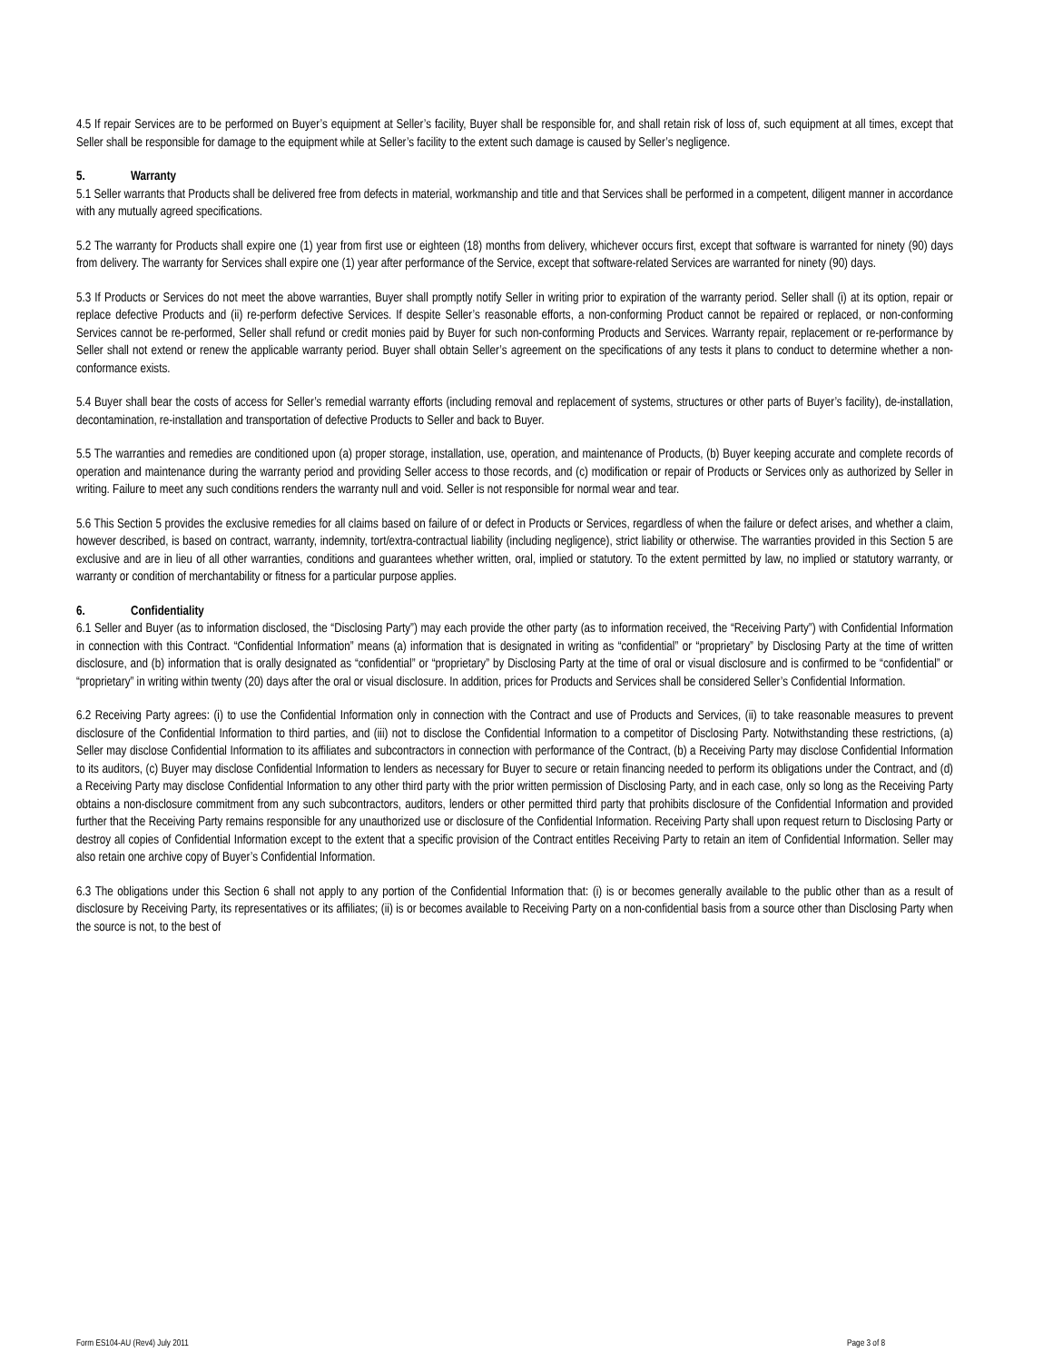4.5 If repair Services are to be performed on Buyer’s equipment at Seller’s facility, Buyer shall be responsible for, and shall retain risk of loss of, such equipment at all times, except that Seller shall be responsible for damage to the equipment while at Seller’s facility to the extent such damage is caused by Seller’s negligence.
5. Warranty
5.1 Seller warrants that Products shall be delivered free from defects in material, workmanship and title and that Services shall be performed in a competent, diligent manner in accordance with any mutually agreed specifications.
5.2 The warranty for Products shall expire one (1) year from first use or eighteen (18) months from delivery, whichever occurs first, except that software is warranted for ninety (90) days from delivery. The warranty for Services shall expire one (1) year after performance of the Service, except that software-related Services are warranted for ninety (90) days.
5.3 If Products or Services do not meet the above warranties, Buyer shall promptly notify Seller in writing prior to expiration of the warranty period. Seller shall (i) at its option, repair or replace defective Products and (ii) re-perform defective Services. If despite Seller’s reasonable efforts, a non-conforming Product cannot be repaired or replaced, or non-conforming Services cannot be re-performed, Seller shall refund or credit monies paid by Buyer for such non-conforming Products and Services. Warranty repair, replacement or re-performance by Seller shall not extend or renew the applicable warranty period. Buyer shall obtain Seller’s agreement on the specifications of any tests it plans to conduct to determine whether a non-conformance exists.
5.4 Buyer shall bear the costs of access for Seller’s remedial warranty efforts (including removal and replacement of systems, structures or other parts of Buyer’s facility), de-installation, decontamination, re-installation and transportation of defective Products to Seller and back to Buyer.
5.5 The warranties and remedies are conditioned upon (a) proper storage, installation, use, operation, and maintenance of Products, (b) Buyer keeping accurate and complete records of operation and maintenance during the warranty period and providing Seller access to those records, and (c) modification or repair of Products or Services only as authorized by Seller in writing. Failure to meet any such conditions renders the warranty null and void. Seller is not responsible for normal wear and tear.
5.6 This Section 5 provides the exclusive remedies for all claims based on failure of or defect in Products or Services, regardless of when the failure or defect arises, and whether a claim, however described, is based on contract, warranty, indemnity, tort/extra-contractual liability (including negligence), strict liability or otherwise. The warranties provided in this Section 5 are exclusive and are in lieu of all other warranties, conditions and guarantees whether written, oral, implied or statutory. To the extent permitted by law, no implied or statutory warranty, or warranty or condition of merchantability or fitness for a particular purpose applies.
6. Confidentiality
6.1 Seller and Buyer (as to information disclosed, the “Disclosing Party”) may each provide the other party (as to information received, the “Receiving Party”) with Confidential Information in connection with this Contract. “Confidential Information” means (a) information that is designated in writing as “confidential” or “proprietary” by Disclosing Party at the time of written disclosure, and (b) information that is orally designated as “confidential” or “proprietary” by Disclosing Party at the time of oral or visual disclosure and is confirmed to be “confidential” or “proprietary” in writing within twenty (20) days after the oral or visual disclosure. In addition, prices for Products and Services shall be considered Seller’s Confidential Information.
6.2 Receiving Party agrees: (i) to use the Confidential Information only in connection with the Contract and use of Products and Services, (ii) to take reasonable measures to prevent disclosure of the Confidential Information to third parties, and (iii) not to disclose the Confidential Information to a competitor of Disclosing Party. Notwithstanding these restrictions, (a) Seller may disclose Confidential Information to its affiliates and subcontractors in connection with performance of the Contract, (b) a Receiving Party may disclose Confidential Information to its auditors, (c) Buyer may disclose Confidential Information to lenders as necessary for Buyer to secure or retain financing needed to perform its obligations under the Contract, and (d) a Receiving Party may disclose Confidential Information to any other third party with the prior written permission of Disclosing Party, and in each case, only so long as the Receiving Party obtains a non-disclosure commitment from any such subcontractors, auditors, lenders or other permitted third party that prohibits disclosure of the Confidential Information and provided further that the Receiving Party remains responsible for any unauthorized use or disclosure of the Confidential Information. Receiving Party shall upon request return to Disclosing Party or destroy all copies of Confidential Information except to the extent that a specific provision of the Contract entitles Receiving Party to retain an item of Confidential Information. Seller may also retain one archive copy of Buyer’s Confidential Information.
6.3 The obligations under this Section 6 shall not apply to any portion of the Confidential Information that: (i) is or becomes generally available to the public other than as a result of disclosure by Receiving Party, its representatives or its affiliates; (ii) is or becomes available to Receiving Party on a non-confidential basis from a source other than Disclosing Party when the source is not, to the best of
Form ES104-AU (Rev4) July 2011 Page 3 of 8